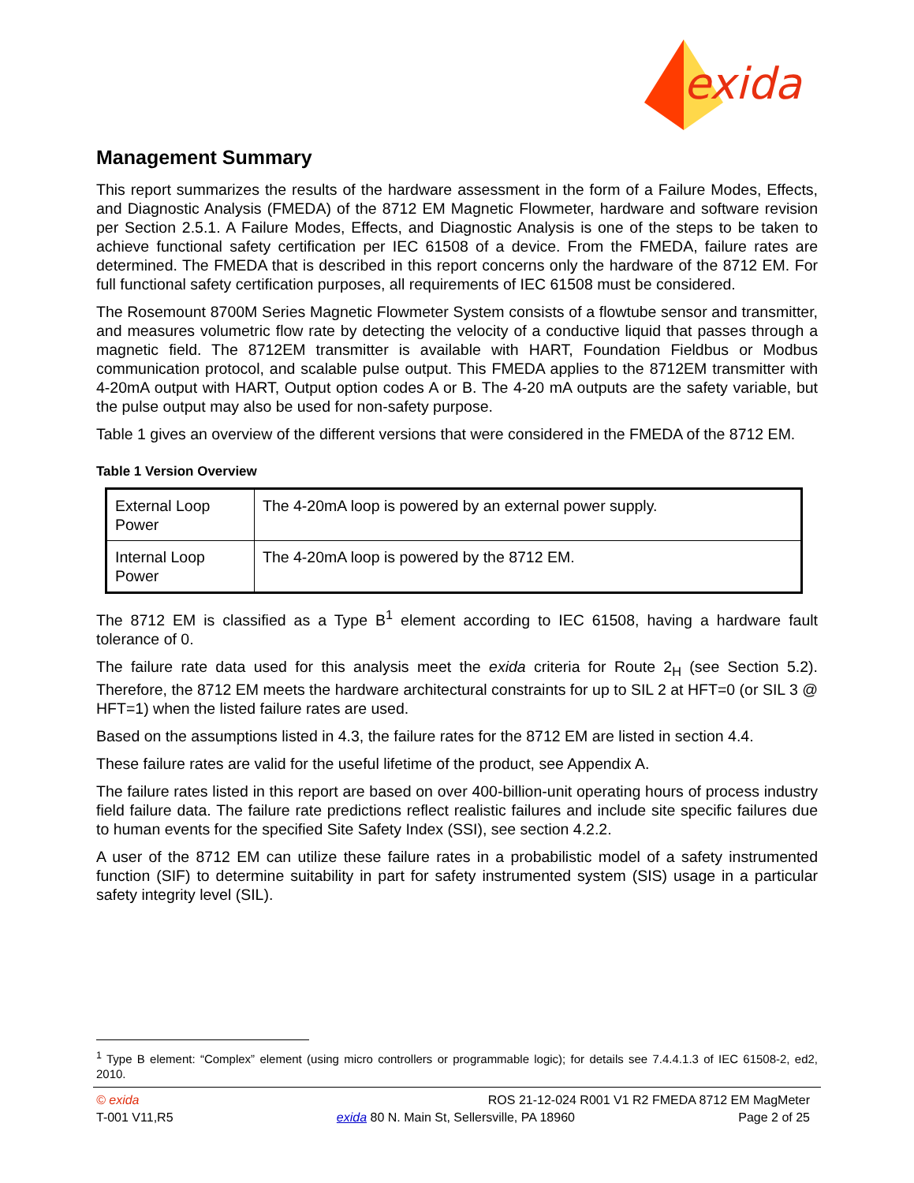exida
Management Summary
This report summarizes the results of the hardware assessment in the form of a Failure Modes, Effects, and Diagnostic Analysis (FMEDA) of the 8712 EM Magnetic Flowmeter, hardware and software revision per Section 2.5.1. A Failure Modes, Effects, and Diagnostic Analysis is one of the steps to be taken to achieve functional safety certification per IEC 61508 of a device. From the FMEDA, failure rates are determined. The FMEDA that is described in this report concerns only the hardware of the 8712 EM. For full functional safety certification purposes, all requirements of IEC 61508 must be considered.
The Rosemount 8700M Series Magnetic Flowmeter System consists of a flowtube sensor and transmitter, and measures volumetric flow rate by detecting the velocity of a conductive liquid that passes through a magnetic field. The 8712EM transmitter is available with HART, Foundation Fieldbus or Modbus communication protocol, and scalable pulse output. This FMEDA applies to the 8712EM transmitter with 4-20mA output with HART, Output option codes A or B. The 4-20 mA outputs are the safety variable, but the pulse output may also be used for non-safety purpose.
Table 1 gives an overview of the different versions that were considered in the FMEDA of the 8712 EM.
Table 1 Version Overview
| External Loop Power | The 4-20mA loop is powered by an external power supply. |
| Internal Loop Power | The 4-20mA loop is powered by the 8712 EM. |
The 8712 EM is classified as a Type B<sup>1</sup> element according to IEC 61508, having a hardware fault tolerance of 0.
The failure rate data used for this analysis meet the exida criteria for Route 2<sub>H</sub> (see Section 5.2). Therefore, the 8712 EM meets the hardware architectural constraints for up to SIL 2 at HFT=0 (or SIL 3 @ HFT=1) when the listed failure rates are used.
Based on the assumptions listed in 4.3, the failure rates for the 8712 EM are listed in section 4.4.
These failure rates are valid for the useful lifetime of the product, see Appendix A.
The failure rates listed in this report are based on over 400-billion-unit operating hours of process industry field failure data. The failure rate predictions reflect realistic failures and include site specific failures due to human events for the specified Site Safety Index (SSI), see section 4.2.2.
A user of the 8712 EM can utilize these failure rates in a probabilistic model of a safety instrumented function (SIF) to determine suitability in part for safety instrumented system (SIS) usage in a particular safety integrity level (SIL).
<sup>1</sup> Type B element: “Complex” element (using micro controllers or programmable logic); for details see 7.4.4.1.3 of IEC 61508-2, ed2, 2010.
© exida ROS 21-12-024 R001 V1 R2 FMEDA 8712 EM MagMeter
T-001 V11,R5 exida 80 N. Main St, Sellersville, PA 18960 Page 2 of 25